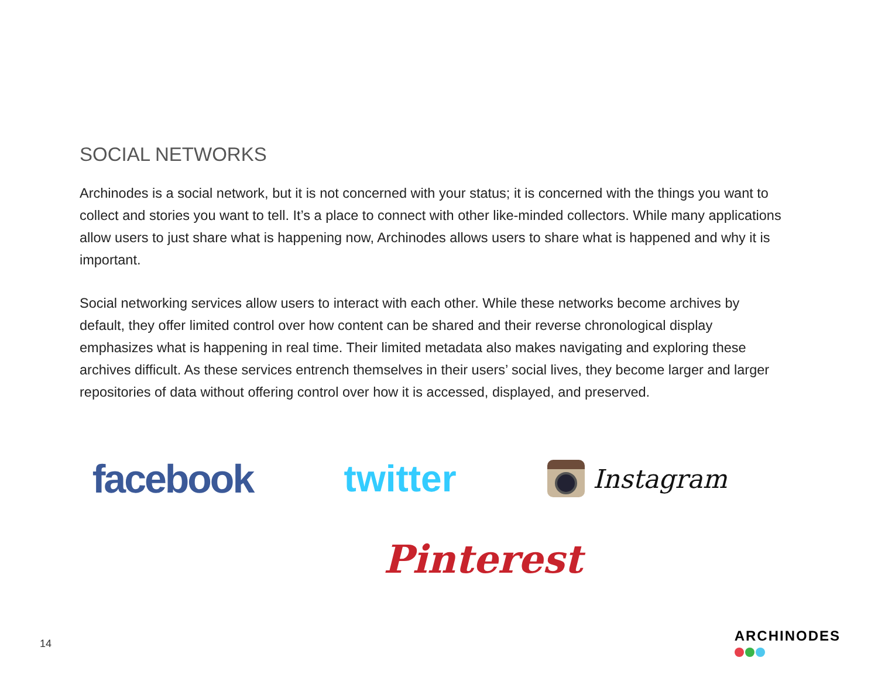SOCIAL NETWORKS
Archinodes is a social network, but it is not concerned with your status; it is concerned with the things you want to collect and stories you want to tell. It’s a place to connect with other like-minded collectors. While many applications allow users to just share what is happening now, Archinodes allows users to share what is happened and why it is important.
Social networking services allow users to interact with each other. While these networks become archives by default, they offer limited control over how content can be shared and their reverse chronological display emphasizes what is happening in real time. Their limited metadata also makes navigating and exploring these archives difficult. As these services entrench themselves in their users’ social lives, they become larger and larger repositories of data without offering control over how it is accessed, displayed, and preserved.
facebook twitter
Instagram
Pinterest
14 ARCHINODES